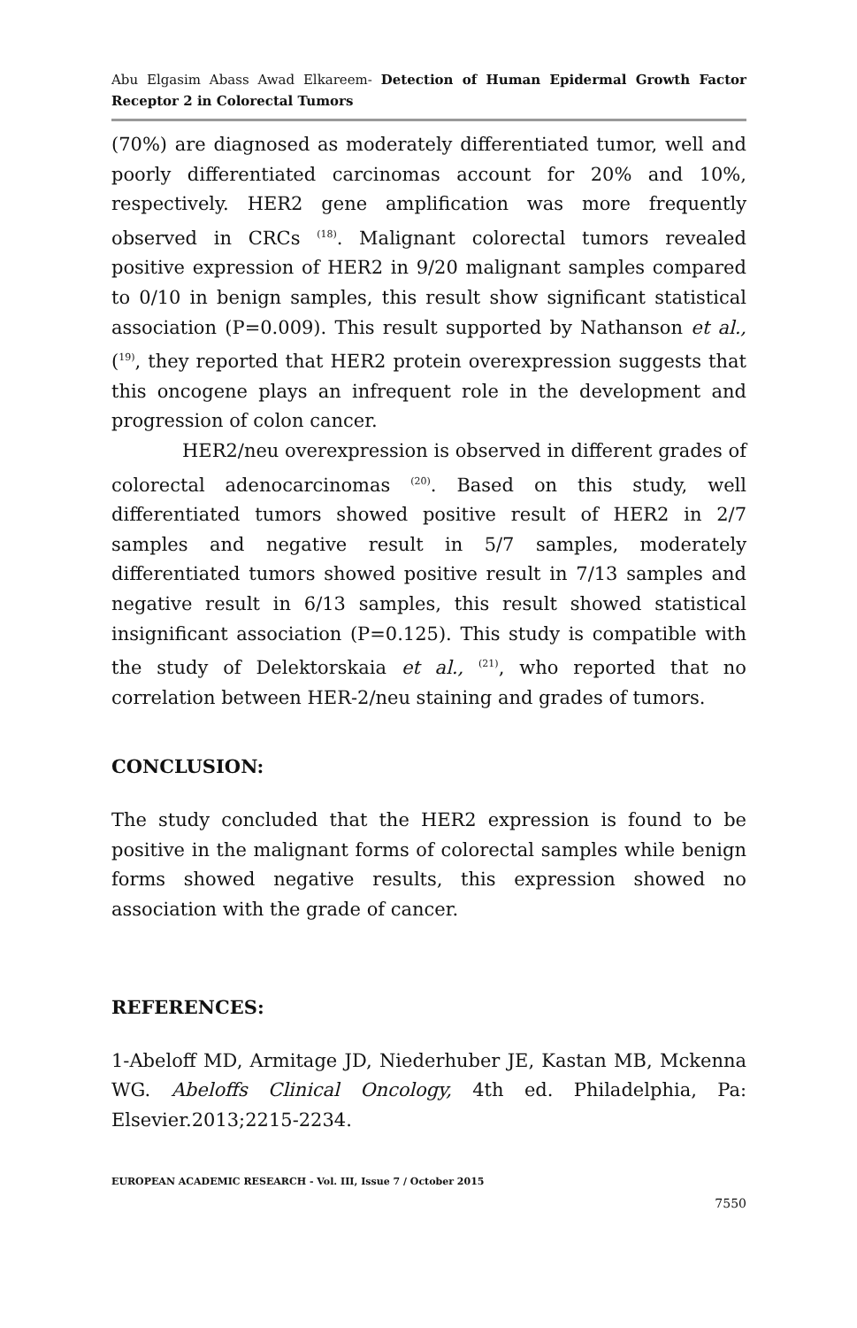Abu Elgasim Abass Awad Elkareem- Detection of Human Epidermal Growth Factor Receptor 2 in Colorectal Tumors
(70%) are diagnosed as moderately differentiated tumor, well and poorly differentiated carcinomas account for 20% and 10%, respectively. HER2 gene amplification was more frequently observed in CRCs <sup>(18)</sup>. Malignant colorectal tumors revealed positive expression of HER2 in 9/20 malignant samples compared to 0/10 in benign samples, this result show significant statistical association (P=0.009). This result supported by Nathanson et al., (<sup>19)</sup>, they reported that HER2 protein overexpression suggests that this oncogene plays an infrequent role in the development and progression of colon cancer.
HER2/neu overexpression is observed in different grades of colorectal adenocarcinomas <sup>(20)</sup>. Based on this study, well differentiated tumors showed positive result of HER2 in 2/7 samples and negative result in 5/7 samples, moderately differentiated tumors showed positive result in 7/13 samples and negative result in 6/13 samples, this result showed statistical insignificant association (P=0.125). This study is compatible with the study of Delektorskaia et al., <sup>(21)</sup>, who reported that no correlation between HER-2/neu staining and grades of tumors.
CONCLUSION:
The study concluded that the HER2 expression is found to be positive in the malignant forms of colorectal samples while benign forms showed negative results, this expression showed no association with the grade of cancer.
REFERENCES:
1-Abeloff MD, Armitage JD, Niederhuber JE, Kastan MB, Mckenna WG. Abeloffs Clinical Oncology, 4th ed. Philadelphia, Pa: Elsevier.2013;2215-2234.
EUROPEAN ACADEMIC RESEARCH - Vol. III, Issue 7 / October 2015
7550